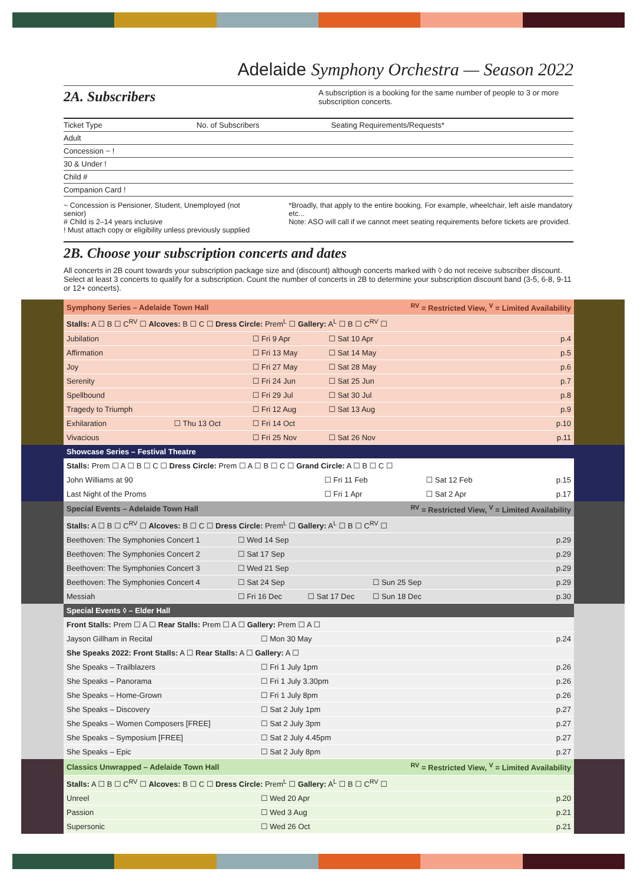Adelaide Symphony Orchestra — Season 2022
2A. Subscribers
A subscription is a booking for the same number of people to 3 or more subscription concerts.
| Ticket Type | No. of Subscribers | Seating Requirements/Requests* |
| --- | --- | --- |
| Adult | | |
| Concession ~ ! | | |
| 30 & Under ! | | |
| Child # | | |
| Companion Card ! | | |
~ Concession is Pensioner, Student, Unemployed (not senior)
# Child is 2–14 years inclusive
! Must attach copy or eligibility unless previously supplied
*Broadly, that apply to the entire booking. For example, wheelchair, left aisle mandatory etc...
Note: ASO will call if we cannot meet seating requirements before tickets are provided.
2B. Choose your subscription concerts and dates
All concerts in 2B count towards your subscription package size and (discount) although concerts marked with ◊ do not receive subscriber discount. Select at least 3 concerts to qualify for a subscription. Count the number of concerts in 2B to determine your subscription discount band (3-5, 6-8, 9-11 or 12+ concerts).
| Symphony Series – Adelaide Town Hall | | | <sup>RV</sup> = Restricted View, <sup>V</sup> = Limited Availability | |
| Stalls: A ☐ B ☐ C<sup>RV</sup> ☐ Alcoves: B ☐ C ☐ Dress Circle: Prem<sup>L</sup> ☐ Gallery: A<sup>L</sup> ☐ B ☐ C<sup>RV</sup> ☐ | | | | |
| Jubilation | | ☐ Fri 9 Apr | ☐ Sat 10 Apr | p.4 |
| Affirmation | | ☐ Fri 13 May | ☐ Sat 14 May | p.5 |
| Joy | | ☐ Fri 27 May | ☐ Sat 28 May | p.6 |
| Serenity | | ☐ Fri 24 Jun | ☐ Sat 25 Jun | p.7 |
| Spellbound | | ☐ Fri 29 Jul | ☐ Sat 30 Jul | p.8 |
| Tragedy to Triumph | | ☐ Fri 12 Aug | ☐ Sat 13 Aug | p.9 |
| Exhilaration | ☐ Thu 13 Oct | ☐ Fri 14 Oct | | p.10 |
| Vivacious | | ☐ Fri 25 Nov | ☐ Sat 26 Nov | p.11 |
| Showcase Series – Festival Theatre | | | | |
| Stalls: Prem ☐ A ☐ B ☐ C ☐ Dress Circle: Prem ☐ A ☐ B ☐ C ☐ Grand Circle: A ☐ B ☐ C ☐ | | | | |
| John Williams at 90 | | ☐ Fri 11 Feb | ☐ Sat 12 Feb | p.15 |
| Last Night of the Proms | | ☐ Fri 1 Apr | ☐ Sat 2 Apr | p.17 |
| Special Events – Adelaide Town Hall | | | <sup>RV</sup> = Restricted View, <sup>V</sup> = Limited Availability | |
| Stalls: A ☐ B ☐ C<sup>RV</sup> ☐ Alcoves: B ☐ C ☐ Dress Circle: Prem<sup>L</sup> ☐ Gallery: A<sup>L</sup> ☐ B ☐ C<sup>RV</sup> ☐ | | | | |
| Beethoven: The Symphonies Concert 1 | ☐ Wed 14 Sep | | | p.29 |
| Beethoven: The Symphonies Concert 2 | ☐ Sat 17 Sep | | | p.29 |
| Beethoven: The Symphonies Concert 3 | ☐ Wed 21 Sep | | | p.29 |
| Beethoven: The Symphonies Concert 4 | ☐ Sat 24 Sep | | ☐ Sun 25 Sep | p.29 |
| Messiah | ☐ Fri 16 Dec | ☐ Sat 17 Dec | ☐ Sun 18 Dec | p.30 |
| Special Events ◊ – Elder Hall | | |
| Front Stalls: Prem ☐ A ☐ Rear Stalls: Prem ☐ A ☐ Gallery: Prem ☐ A ☐ | | |
| Jayson Gillham in Recital | ☐ Mon 30 May | p.24 |
| She Speaks 2022: Front Stalls: A ☐ Rear Stalls: A ☐ Gallery: A ☐ | | |
| She Speaks – Trailblazers | ☐ Fri 1 July 1pm | p.26 |
| She Speaks – Panorama | ☐ Fri 1 July 3.30pm | p.26 |
| She Speaks – Home-Grown | ☐ Fri 1 July 8pm | p.26 |
| She Speaks – Discovery | ☐ Sat 2 July 1pm | p.27 |
| She Speaks – Women Composers [FREE] | ☐ Sat 2 July 3pm | p.27 |
| She Speaks – Symposium [FREE] | ☐ Sat 2 July 4.45pm | p.27 |
| She Speaks – Epic | ☐ Sat 2 July 8pm | p.27 |
| Classics Unwrapped – Adelaide Town Hall | | <sup>RV</sup> = Restricted View, <sup>V</sup> = Limited Availability |
| Stalls: A ☐ B ☐ C<sup>RV</sup> ☐ Alcoves: B ☐ C ☐ Dress Circle: Prem<sup>L</sup> ☐ Gallery: A<sup>L</sup> ☐ B ☐ C<sup>RV</sup> ☐ | | |
| Unreel | ☐ Wed 20 Apr | p.20 |
| Passion | ☐ Wed 3 Aug | p.21 |
| Supersonic | ☐ Wed 26 Oct | p.21 |